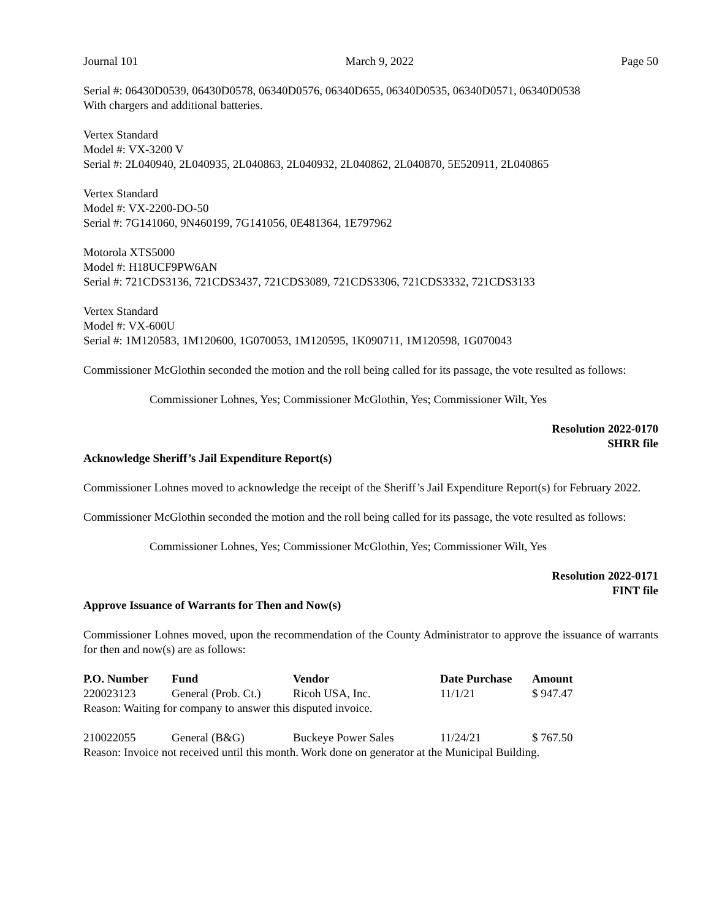Journal 101 March 9, 2022 Page 50
Serial #: 06430D0539, 06430D0578, 06340D0576, 06340D655, 06340D0535, 06340D0571, 06340D0538
With chargers and additional batteries.
Vertex Standard
Model #: VX-3200 V
Serial #: 2L040940, 2L040935, 2L040863, 2L040932, 2L040862, 2L040870, 5E520911, 2L040865
Vertex Standard
Model #: VX-2200-DO-50
Serial #: 7G141060, 9N460199, 7G141056, 0E481364, 1E797962
Motorola XTS5000
Model #: H18UCF9PW6AN
Serial #: 721CDS3136, 721CDS3437, 721CDS3089, 721CDS3306, 721CDS3332, 721CDS3133
Vertex Standard
Model #: VX-600U
Serial #: 1M120583, 1M120600, 1G070053, 1M120595, 1K090711, 1M120598, 1G070043
Commissioner McGlothin seconded the motion and the roll being called for its passage, the vote resulted as follows:
Commissioner Lohnes, Yes; Commissioner McGlothin, Yes; Commissioner Wilt, Yes
Resolution 2022-0170
SHRR file
Acknowledge Sheriff’s Jail Expenditure Report(s)
Commissioner Lohnes moved to acknowledge the receipt of the Sheriff’s Jail Expenditure Report(s) for February 2022.
Commissioner McGlothin seconded the motion and the roll being called for its passage, the vote resulted as follows:
Commissioner Lohnes, Yes; Commissioner McGlothin, Yes; Commissioner Wilt, Yes
Resolution 2022-0171
FINT file
Approve Issuance of Warrants for Then and Now(s)
Commissioner Lohnes moved, upon the recommendation of the County Administrator to approve the issuance of warrants for then and now(s) are as follows:
| P.O. Number | Fund | Vendor | Date Purchase | Amount |
| --- | --- | --- | --- | --- |
| 220023123 | General (Prob. Ct.) | Ricoh USA, Inc. | 11/1/21 | $ 947.47 |
| Reason: Waiting for company to answer this disputed invoice. | | | | |
| 210022055 | General (B&G) | Buckeye Power Sales | 11/24/21 | $ 767.50 |
| Reason: Invoice not received until this month. Work done on generator at the Municipal Building. | | | | |